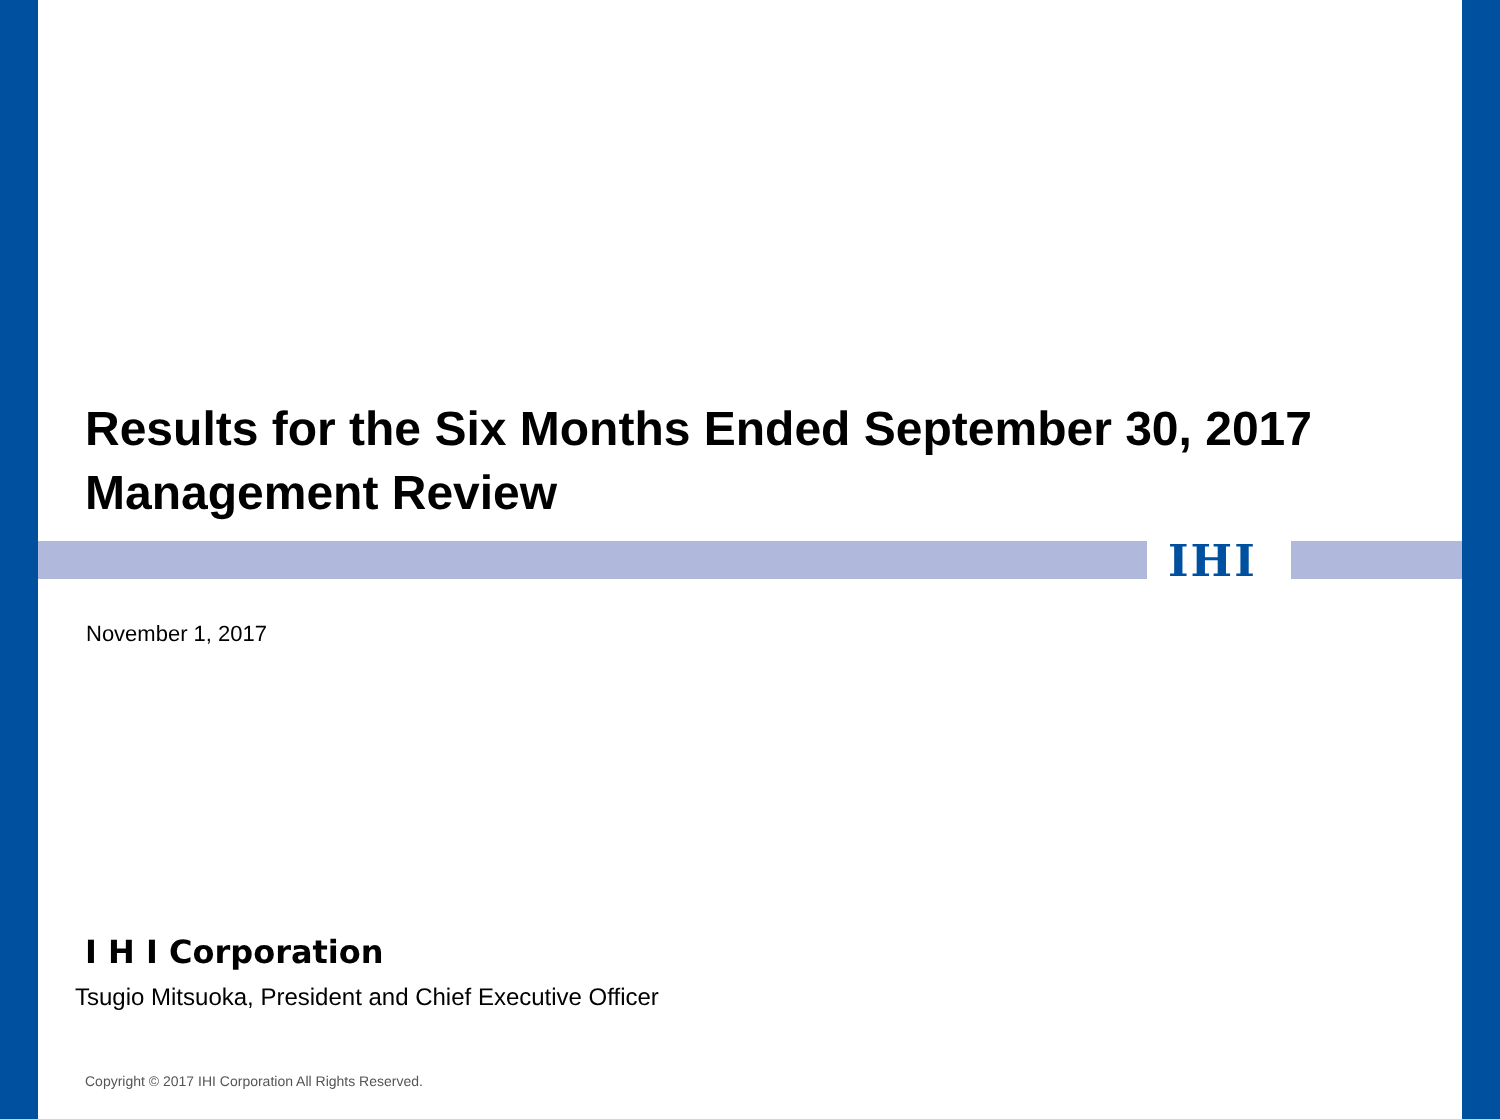IHI
Results for the Six Months Ended September 30, 2017
Management Review
November 1, 2017
I H I Corporation
Tsugio Mitsuoka, President and Chief Executive Officer
Copyright © 2017 IHI Corporation All Rights Reserved.